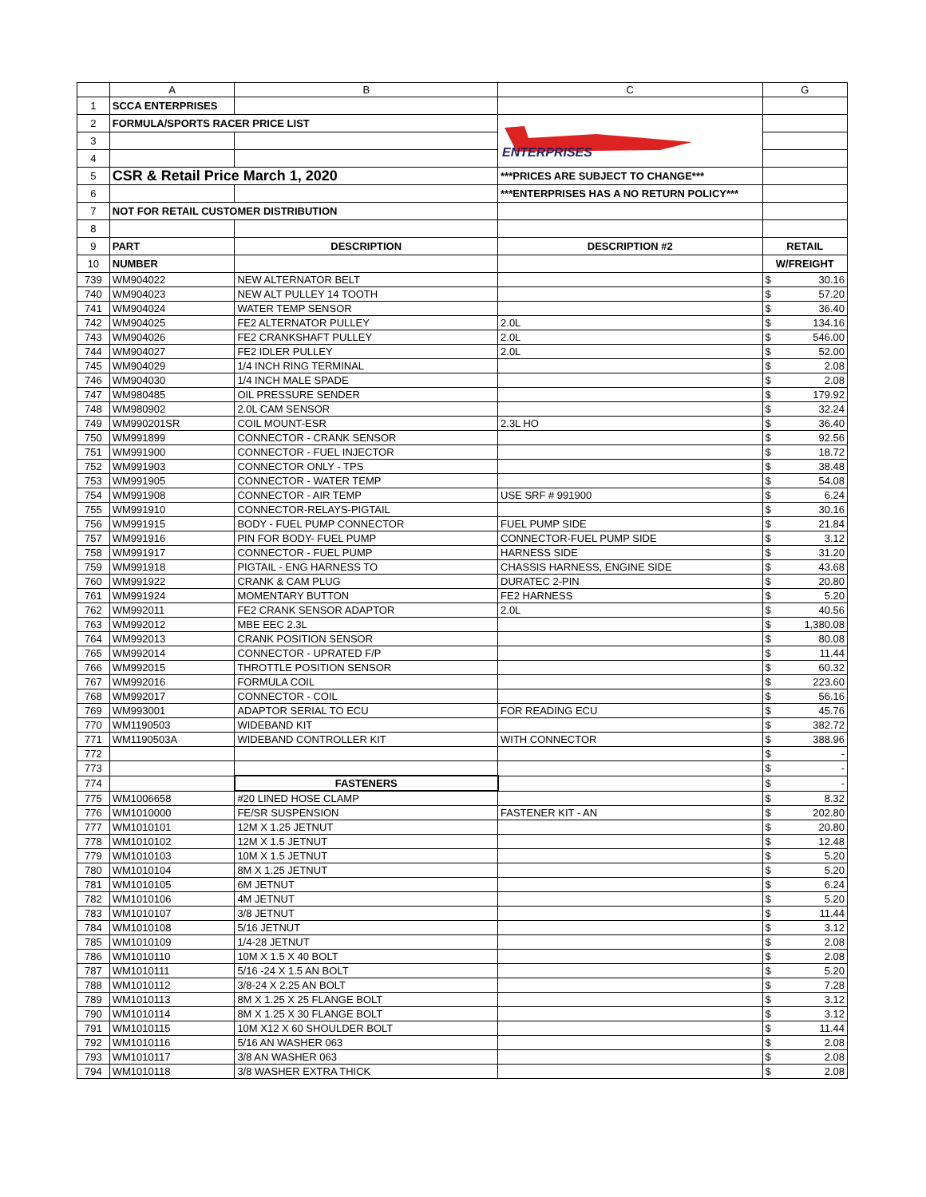| | A | B | C | G | |
| --- | --- | --- | --- | --- | --- |
| 1 | SCCA ENTERPRISES | | | | |
| 2 | FORMULA/SPORTS RACER PRICE LIST | | ENTERPRISES | | |
| 3 | | | | | |
| 4 | | | | | |
| 5 | CSR & Retail Price March 1, 2020 | | ***PRICES ARE SUBJECT TO CHANGE*** | | |
| 6 | | | ***ENTERPRISES HAS A NO RETURN POLICY*** | | |
| 7 | NOT FOR RETAIL CUSTOMER DISTRIBUTION | | | | |
| 8 | | | | | |
| 9 | PART | DESCRIPTION | DESCRIPTION #2 | RETAIL | |
| 10 | NUMBER | | | W/FREIGHT | |
| 739 | WM904022 | NEW ALTERNATOR BELT | | $ | 30.16 |
| 740 | WM904023 | NEW ALT PULLEY 14 TOOTH | | $ | 57.20 |
| 741 | WM904024 | WATER TEMP SENSOR | | $ | 36.40 |
| 742 | WM904025 | FE2 ALTERNATOR PULLEY | 2.0L | $ | 134.16 |
| 743 | WM904026 | FE2 CRANKSHAFT PULLEY | 2.0L | $ | 546.00 |
| 744 | WM904027 | FE2 IDLER PULLEY | 2.0L | $ | 52.00 |
| 745 | WM904029 | 1/4 INCH RING TERMINAL | | $ | 2.08 |
| 746 | WM904030 | 1/4 INCH MALE SPADE | | $ | 2.08 |
| 747 | WM980485 | OIL PRESSURE SENDER | | $ | 179.92 |
| 748 | WM980902 | 2.0L CAM SENSOR | | $ | 32.24 |
| 749 | WM990201SR | COIL MOUNT-ESR | 2.3L HO | $ | 36.40 |
| 750 | WM991899 | CONNECTOR - CRANK SENSOR | | $ | 92.56 |
| 751 | WM991900 | CONNECTOR - FUEL INJECTOR | | $ | 18.72 |
| 752 | WM991903 | CONNECTOR ONLY - TPS | | $ | 38.48 |
| 753 | WM991905 | CONNECTOR - WATER TEMP | | $ | 54.08 |
| 754 | WM991908 | CONNECTOR - AIR TEMP | USE SRF # 991900 | $ | 6.24 |
| 755 | WM991910 | CONNECTOR-RELAYS-PIGTAIL | | $ | 30.16 |
| 756 | WM991915 | BODY - FUEL PUMP CONNECTOR | FUEL PUMP SIDE | $ | 21.84 |
| 757 | WM991916 | PIN FOR BODY- FUEL PUMP | CONNECTOR-FUEL PUMP SIDE | $ | 3.12 |
| 758 | WM991917 | CONNECTOR - FUEL PUMP | HARNESS SIDE | $ | 31.20 |
| 759 | WM991918 | PIGTAIL - ENG HARNESS TO | CHASSIS HARNESS, ENGINE SIDE | $ | 43.68 |
| 760 | WM991922 | CRANK & CAM PLUG | DURATEC 2-PIN | $ | 20.80 |
| 761 | WM991924 | MOMENTARY BUTTON | FE2 HARNESS | $ | 5.20 |
| 762 | WM992011 | FE2 CRANK SENSOR ADAPTOR | 2.0L | $ | 40.56 |
| 763 | WM992012 | MBE EEC 2.3L | | $ | 1,380.08 |
| 764 | WM992013 | CRANK POSITION SENSOR | | $ | 80.08 |
| 765 | WM992014 | CONNECTOR - UPRATED F/P | | $ | 11.44 |
| 766 | WM992015 | THROTTLE POSITION SENSOR | | $ | 60.32 |
| 767 | WM992016 | FORMULA COIL | | $ | 223.60 |
| 768 | WM992017 | CONNECTOR - COIL | | $ | 56.16 |
| 769 | WM993001 | ADAPTOR SERIAL TO ECU | FOR READING ECU | $ | 45.76 |
| 770 | WM1190503 | WIDEBAND KIT | | $ | 382.72 |
| 771 | WM1190503A | WIDEBAND CONTROLLER KIT | WITH CONNECTOR | $ | 388.96 |
| 772 | | | | $ | - |
| 773 | | | | $ | - |
| 774 | | FASTENERS | | $ | - |
| 775 | WM1006658 | #20 LINED HOSE CLAMP | | $ | 8.32 |
| 776 | WM1010000 | FE/SR SUSPENSION | FASTENER KIT - AN | $ | 202.80 |
| 777 | WM1010101 | 12M X 1.25 JETNUT | | $ | 20.80 |
| 778 | WM1010102 | 12M X 1.5 JETNUT | | $ | 12.48 |
| 779 | WM1010103 | 10M X 1.5 JETNUT | | $ | 5.20 |
| 780 | WM1010104 | 8M X 1.25 JETNUT | | $ | 5.20 |
| 781 | WM1010105 | 6M JETNUT | | $ | 6.24 |
| 782 | WM1010106 | 4M JETNUT | | $ | 5.20 |
| 783 | WM1010107 | 3/8 JETNUT | | $ | 11.44 |
| 784 | WM1010108 | 5/16 JETNUT | | $ | 3.12 |
| 785 | WM1010109 | 1/4-28 JETNUT | | $ | 2.08 |
| 786 | WM1010110 | 10M X 1.5 X 40 BOLT | | $ | 2.08 |
| 787 | WM1010111 | 5/16 -24 X 1.5 AN BOLT | | $ | 5.20 |
| 788 | WM1010112 | 3/8-24 X 2.25 AN BOLT | | $ | 7.28 |
| 789 | WM1010113 | 8M X 1.25 X 25 FLANGE BOLT | | $ | 3.12 |
| 790 | WM1010114 | 8M X 1.25 X 30 FLANGE BOLT | | $ | 3.12 |
| 791 | WM1010115 | 10M X12 X 60 SHOULDER BOLT | | $ | 11.44 |
| 792 | WM1010116 | 5/16 AN WASHER 063 | | $ | 2.08 |
| 793 | WM1010117 | 3/8 AN WASHER 063 | | $ | 2.08 |
| 794 | WM1010118 | 3/8 WASHER EXTRA THICK | | $ | 2.08 |